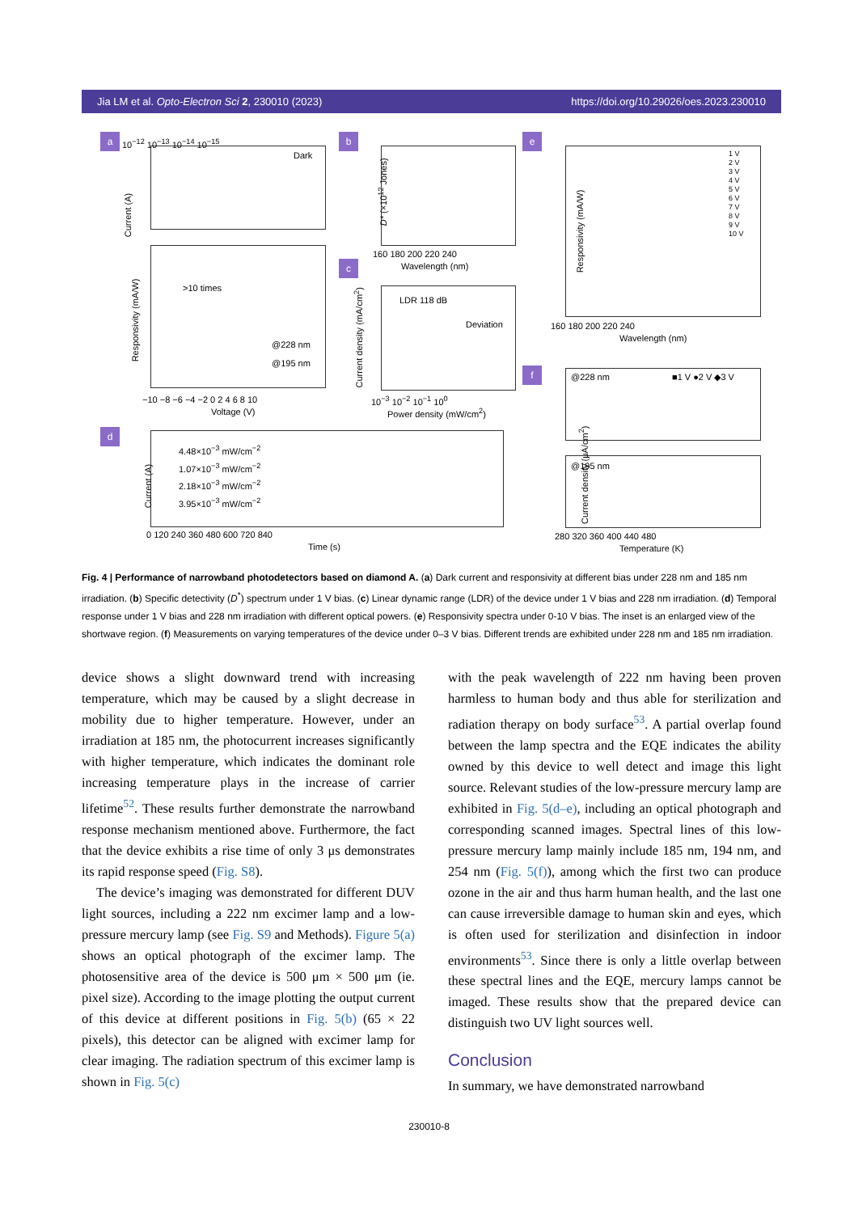Jia LM et al. Opto-Electron Sci 2, 230010 (2023) https://doi.org/10.29026/oes.2023.230010
a
Dark
10<sup>−12</sup> 10<sup>−13</sup> 10<sup>−14</sup> 10<sup>−15</sup>
Current (A)
>10 times
@228 nm
@195 nm
Responsivity (mA/W)
−10 −8 −6 −4 −2 0 2 4 6 8 10
Voltage (V)
b
160 180 200 220 240
Wavelength (nm)
D* (×10<sup>12</sup> Jones)
c
LDR 118 dB
Deviation
10<sup>−3</sup> 10<sup>−2</sup> 10<sup>−1</sup> 10<sup>0</sup>
Power density (mW/cm<sup>2</sup>)
Current density (mA/cm<sup>2</sup>)
e
1 V
2 V
3 V
4 V
5 V
6 V
7 V
8 V
9 V
10 V
160 180 200 220 240
Wavelength (nm)
Responsivity (mA/W)
f
@228 nm ■1 V ●2 V ◆3 V
@195 nm
280 320 360 400 440 480
Temperature (K)
Current density (μA/cm<sup>2</sup>)
d
4.48×10<sup>−3</sup> mW/cm<sup>−2</sup>
1.07×10<sup>−3</sup> mW/cm<sup>−2</sup>
2.18×10<sup>−3</sup> mW/cm<sup>−2</sup>
3.95×10<sup>−3</sup> mW/cm<sup>−2</sup>
0 120 240 360 480 600 720 840
Time (s)
Current (A)
Fig. 4 | Performance of narrowband photodetectors based on diamond A. (a) Dark current and responsivity at different bias under 228 nm and 185 nm irradiation. (b) Specific detectivity (D<sup>*</sup>) spectrum under 1 V bias. (c) Linear dynamic range (LDR) of the device under 1 V bias and 228 nm irradiation. (d) Temporal response under 1 V bias and 228 nm irradiation with different optical powers. (e) Responsivity spectra under 0-10 V bias. The inset is an enlarged view of the shortwave region. (f) Measurements on varying temperatures of the device under 0–3 V bias. Different trends are exhibited under 228 nm and 185 nm irradiation.
device shows a slight downward trend with increasing temperature, which may be caused by a slight decrease in mobility due to higher temperature. However, under an irradiation at 185 nm, the photocurrent increases significantly with higher temperature, which indicates the dominant role increasing temperature plays in the increase of carrier lifetime<sup>52</sup>. These results further demonstrate the narrowband response mechanism mentioned above. Furthermore, the fact that the device exhibits a rise time of only 3 μs demonstrates its rapid response speed (Fig. S8).
The device’s imaging was demonstrated for different DUV light sources, including a 222 nm excimer lamp and a low-pressure mercury lamp (see Fig. S9 and Methods). Figure 5(a) shows an optical photograph of the excimer lamp. The photosensitive area of the device is 500 μm × 500 μm (ie. pixel size). According to the image plotting the output current of this device at different positions in Fig. 5(b) (65 × 22 pixels), this detector can be aligned with excimer lamp for clear imaging. The radiation spectrum of this excimer lamp is shown in Fig. 5(c)
with the peak wavelength of 222 nm having been proven harmless to human body and thus able for sterilization and radiation therapy on body surface<sup>53</sup>. A partial overlap found between the lamp spectra and the EQE indicates the ability owned by this device to well detect and image this light source. Relevant studies of the low-pressure mercury lamp are exhibited in Fig. 5(d–e), including an optical photograph and corresponding scanned images. Spectral lines of this low-pressure mercury lamp mainly include 185 nm, 194 nm, and 254 nm (Fig. 5(f)), among which the first two can produce ozone in the air and thus harm human health, and the last one can cause irreversible damage to human skin and eyes, which is often used for sterilization and disinfection in indoor environments<sup>53</sup>. Since there is only a little overlap between these spectral lines and the EQE, mercury lamps cannot be imaged. These results show that the prepared device can distinguish two UV light sources well.
Conclusion
In summary, we have demonstrated narrowband
230010-8